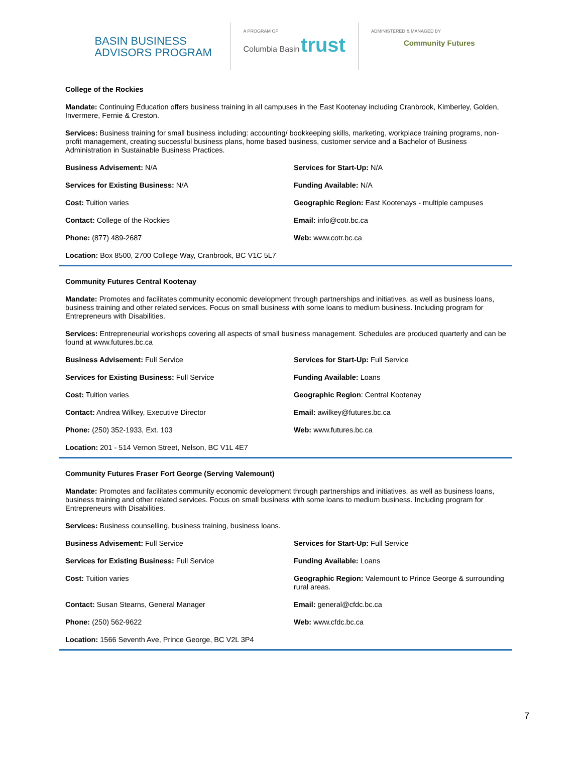BASIN BUSINESS ADVISORS PROGRAM
A PROGRAM OF
Columbia Basin trust
ADMINISTERED & MANAGED BY
Community Futures
College of the Rockies
Mandate: Continuing Education offers business training in all campuses in the East Kootenay including Cranbrook, Kimberley, Golden, Invermere, Fernie & Creston.
Services: Business training for small business including: accounting/ bookkeeping skills, marketing, workplace training programs, non-profit management, creating successful business plans, home based business, customer service and a Bachelor of Business Administration in Sustainable Business Practices.
Business Advisement: N/A
Services for Start-Up: N/A
Services for Existing Business: N/A
Funding Available: N/A
Cost: Tuition varies
Geographic Region: East Kootenays - multiple campuses
Contact: College of the Rockies
Email: info@cotr.bc.ca
Phone: (877) 489-2687
Web: www.cotr.bc.ca
Location: Box 8500, 2700 College Way, Cranbrook, BC V1C 5L7
Community Futures Central Kootenay
Mandate: Promotes and facilitates community economic development through partnerships and initiatives, as well as business loans, business training and other related services. Focus on small business with some loans to medium business. Including program for Entrepreneurs with Disabilities.
Services: Entrepreneurial workshops covering all aspects of small business management. Schedules are produced quarterly and can be found at www.futures.bc.ca
Business Advisement: Full Service
Services for Start-Up: Full Service
Services for Existing Business: Full Service
Funding Available: Loans
Cost: Tuition varies
Geographic Region: Central Kootenay
Contact: Andrea Wilkey, Executive Director
Email: awilkey@futures.bc.ca
Phone: (250) 352-1933, Ext. 103
Web: www.futures.bc.ca
Location: 201 - 514 Vernon Street, Nelson, BC V1L 4E7
Community Futures Fraser Fort George (Serving Valemount)
Mandate: Promotes and facilitates community economic development through partnerships and initiatives, as well as business loans, business training and other related services. Focus on small business with some loans to medium business. Including program for Entrepreneurs with Disabilities.
Services: Business counselling, business training, business loans.
Business Advisement: Full Service
Services for Start-Up: Full Service
Services for Existing Business: Full Service
Funding Available: Loans
Cost: Tuition varies
Geographic Region: Valemount to Prince George & surrounding rural areas.
Contact: Susan Stearns, General Manager
Email: general@cfdc.bc.ca
Phone: (250) 562-9622
Web: www.cfdc.bc.ca
Location: 1566 Seventh Ave, Prince George, BC V2L 3P4
7